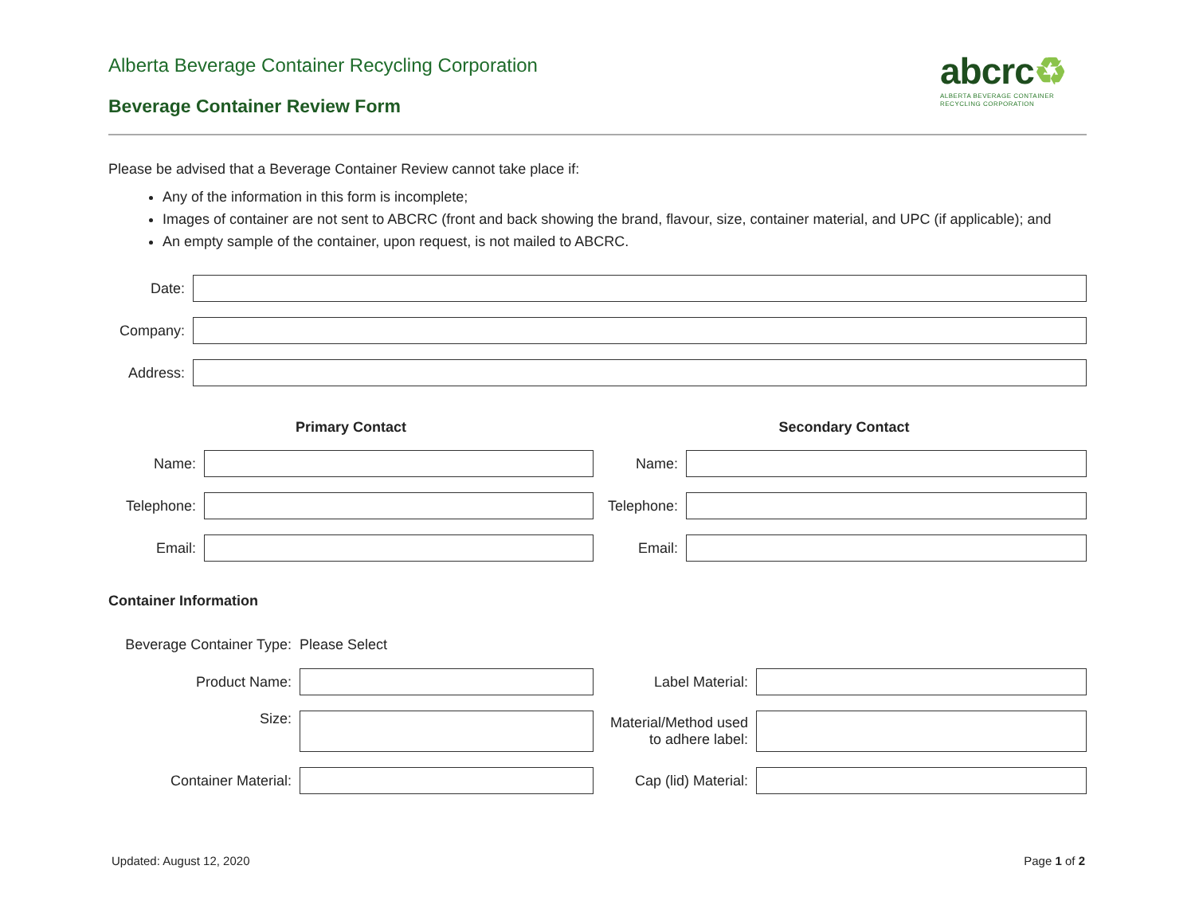Alberta Beverage Container Recycling Corporation
Beverage Container Review Form
abcrc♻
ALBERTA BEVERAGE CONTAINER
RECYCLING CORPORATION
Please be advised that a Beverage Container Review cannot take place if:
Any of the information in this form is incomplete;
Images of container are not sent to ABCRC (front and back showing the brand, flavour, size, container material, and UPC (if applicable); and
An empty sample of the container, upon request, is not mailed to ABCRC.
Date:
Company:
Address:
Primary Contact
Name:
Telephone:
Email:
Secondary Contact
Name:
Telephone:
Email:
Container Information
Beverage Container Type:
Please Select
Product Name:
Size:
Container Material:
Label Material:
Material/Method used to adhere label:
Cap (lid) Material:
Updated: August 12, 2020 Page 1 of 2